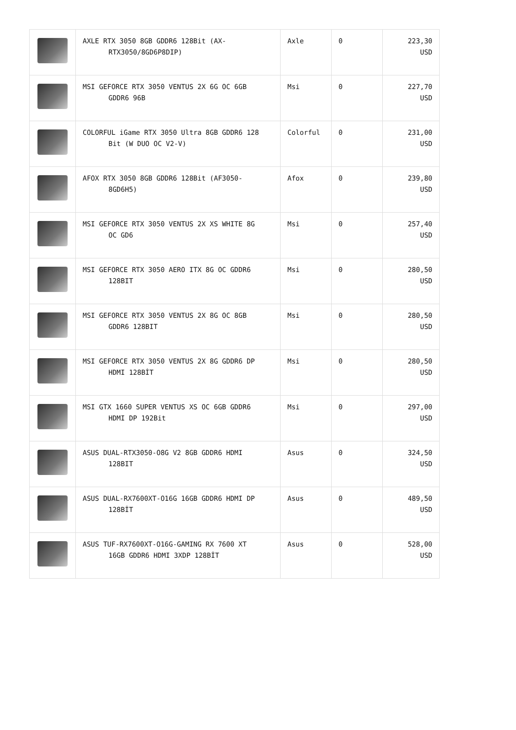| | AXLE RTX 3050 8GB GDDR6 128Bit (AX- RTX3050/8GD6P8DIP) | Axle | 0 | 223,30 USD |
| | MSI GEFORCE RTX 3050 VENTUS 2X 6G OC 6GB GDDR6 96B | Msi | 0 | 227,70 USD |
| | COLORFUL iGame RTX 3050 Ultra 8GB GDDR6 128 Bit (W DUO OC V2-V) | Colorful | 0 | 231,00 USD |
| | AFOX RTX 3050 8GB GDDR6 128Bit (AF3050- 8GD6H5) | Afox | 0 | 239,80 USD |
| | MSI GEFORCE RTX 3050 VENTUS 2X XS WHITE 8G OC GD6 | Msi | 0 | 257,40 USD |
| | MSI GEFORCE RTX 3050 AERO ITX 8G OC GDDR6 128BIT | Msi | 0 | 280,50 USD |
| | MSI GEFORCE RTX 3050 VENTUS 2X 8G OC 8GB GDDR6 128BIT | Msi | 0 | 280,50 USD |
| | MSI GEFORCE RTX 3050 VENTUS 2X 8G GDDR6 DP HDMI 128BİT | Msi | 0 | 280,50 USD |
| | MSI GTX 1660 SUPER VENTUS XS OC 6GB GDDR6 HDMI DP 192Bit | Msi | 0 | 297,00 USD |
| | ASUS DUAL-RTX3050-O8G V2 8GB GDDR6 HDMI 128BIT | Asus | 0 | 324,50 USD |
| | ASUS DUAL-RX7600XT-O16G 16GB GDDR6 HDMI DP 128BİT | Asus | 0 | 489,50 USD |
| | ASUS TUF-RX7600XT-O16G-GAMING RX 7600 XT 16GB GDDR6 HDMI 3XDP 128BİT | Asus | 0 | 528,00 USD |